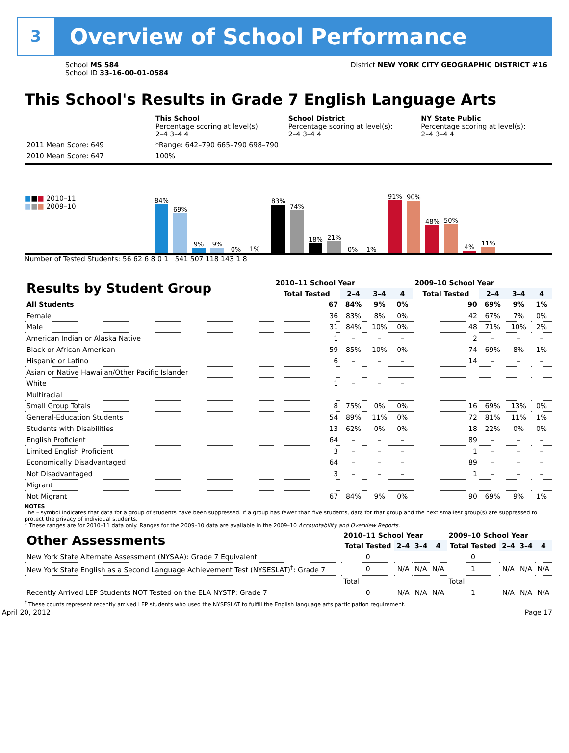3
Overview of School Performance
School MS 584
School ID 33-16-00-01-0584
District NEW YORK CITY GEOGRAPHIC DISTRICT #16
This School's Results in Grade 7 English Language Arts
| | This School Percentage scoring at level(s): 2–4 3–4 4 | School District Percentage scoring at level(s): 2–4 3–4 4 | NY State Public Percentage scoring at level(s): 2–4 3–4 4 |
| 2011 Mean Score: 649 | *Range: 642–790 665–790 698–790 | | |
| 2010 Mean Score: 647 | 100% | | |
■■■ 2010–11
■■■ 2009–10
84%
69%
9%
9%
0%
1%
83%
74%
18%
21%
0%
1%
91%
90%
48%
50%
4%
11%
Number of Tested Students: 56 62 6 8 0 1 541 507 118 143 1 8
| Results by Student Group | 2010–11 School Year | | | | 2009–10 School Year | | | |
| --- | --- | --- | --- | --- | --- | --- | --- | --- |
| | Total Tested | 2–4 | 3–4 | 4 | Total Tested | 2–4 | 3–4 | 4 |
| All Students | 67 | 84% | 9% | 0% | 90 | 69% | 9% | 1% |
| Female | 36 | 83% | 8% | 0% | 42 | 67% | 7% | 0% |
| Male | 31 | 84% | 10% | 0% | 48 | 71% | 10% | 2% |
| American Indian or Alaska Native | 1 | – | – | – | 2 | – | – | – |
| Black or African American | 59 | 85% | 10% | 0% | 74 | 69% | 8% | 1% |
| Hispanic or Latino | 6 | – | – | – | 14 | – | – | – |
| Asian or Native Hawaiian/Other Pacific Islander | | | | | | | | |
| White | 1 | – | – | – | | | | |
| Multiracial | | | | | | | | |
| Small Group Totals | 8 | 75% | 0% | 0% | 16 | 69% | 13% | 0% |
| General-Education Students | 54 | 89% | 11% | 0% | 72 | 81% | 11% | 1% |
| Students with Disabilities | 13 | 62% | 0% | 0% | 18 | 22% | 0% | 0% |
| English Proficient | 64 | – | – | – | 89 | – | – | – |
| Limited English Proficient | 3 | – | – | – | 1 | – | – | – |
| Economically Disadvantaged | 64 | – | – | – | 89 | – | – | – |
| Not Disadvantaged | 3 | – | – | – | 1 | – | – | – |
| Migrant | | | | | | | | |
| Not Migrant | 67 | 84% | 9% | 0% | 90 | 69% | 9% | 1% |
NOTES
The – symbol indicates that data for a group of students have been suppressed. If a group has fewer than five students, data for that group and the next smallest group(s) are suppressed to protect the privacy of individual students.
* These ranges are for 2010–11 data only. Ranges for the 2009–10 data are available in the 2009–10 Accountability and Overview Reports.
| Other Assessments | 2010–11 School Year | | | | 2009–10 School Year | | | |
| --- | --- | --- | --- | --- | --- | --- | --- | --- |
| | Total Tested | 2–4 | 3–4 | 4 | Total Tested | 2–4 | 3–4 | 4 |
| New York State Alternate Assessment (NYSAA): Grade 7 Equivalent | 0 | | | | 0 | | | |
| New York State English as a Second Language Achievement Test (NYSESLAT)<sup>†</sup>: Grade 7 | 0 | N/A | N/A | N/A | 1 | N/A | N/A | N/A |
| | Total | | | | Total | | | |
| Recently Arrived LEP Students NOT Tested on the ELA NYSTP: Grade 7 | 0 | N/A | N/A | N/A | 1 | N/A | N/A | N/A |
<sup>†</sup> These counts represent recently arrived LEP students who used the NYSESLAT to fulfill the English language arts participation requirement.
April 20, 2012 Page 17